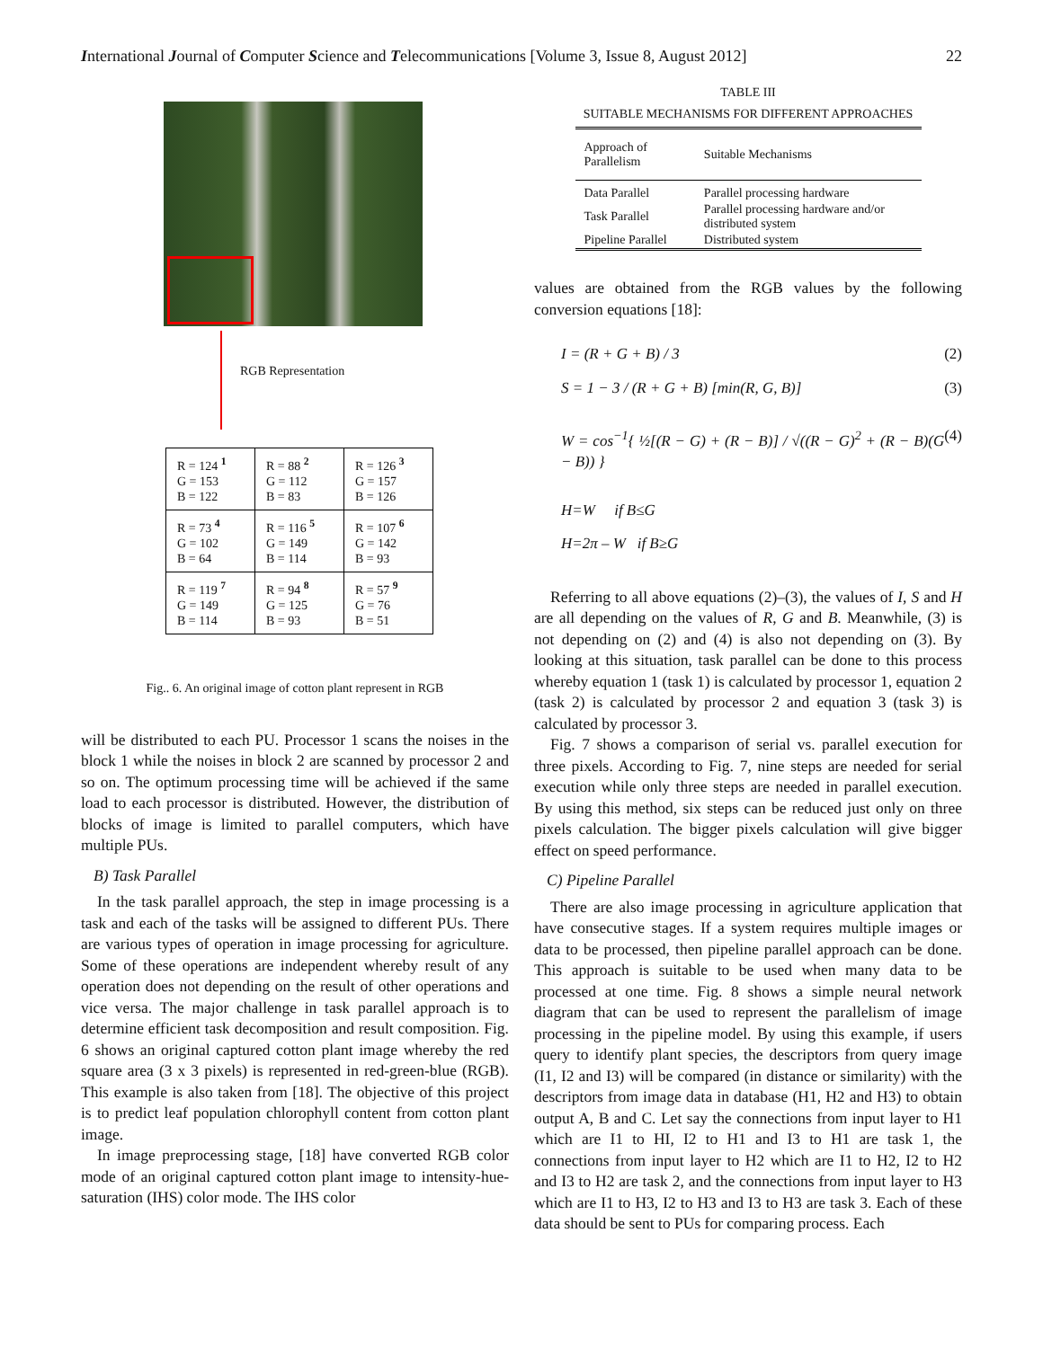International Journal of Computer Science and Telecommunications [Volume 3, Issue 8, August 2012] 22
RGB Representation
| R = 124 <sup>1</sup> G = 153 B = 122 | R = 88 <sup>2</sup> G = 112 B = 83 | R = 126 <sup>3</sup> G = 157 B = 126 |
| R = 73 <sup>4</sup> G = 102 B = 64 | R = 116 <sup>5</sup> G = 149 B = 114 | R = 107 <sup>6</sup> G = 142 B = 93 |
| R = 119 <sup>7</sup> G = 149 B = 114 | R = 94 <sup>8</sup> G = 125 B = 93 | R = 57 <sup>9</sup> G = 76 B = 51 |
Fig.. 6. An original image of cotton plant represent in RGB
will be distributed to each PU. Processor 1 scans the noises in the block 1 while the noises in block 2 are scanned by processor 2 and so on. The optimum processing time will be achieved if the same load to each processor is distributed. However, the distribution of blocks of image is limited to parallel computers, which have multiple PUs.
B) Task Parallel
In the task parallel approach, the step in image processing is a task and each of the tasks will be assigned to different PUs. There are various types of operation in image processing for agriculture. Some of these operations are independent whereby result of any operation does not depending on the result of other operations and vice versa. The major challenge in task parallel approach is to determine efficient task decomposition and result composition. Fig. 6 shows an original captured cotton plant image whereby the red square area (3 x 3 pixels) is represented in red-green-blue (RGB). This example is also taken from [18]. The objective of this project is to predict leaf population chlorophyll content from cotton plant image.
In image preprocessing stage, [18] have converted RGB color mode of an original captured cotton plant image to intensity-hue-saturation (IHS) color mode. The IHS color
TABLE III
SUITABLE MECHANISMS FOR DIFFERENT APPROACHES
| Approach of Parallelism | Suitable Mechanisms |
| --- | --- |
| Data Parallel | Parallel processing hardware |
| Task Parallel | Parallel processing hardware and/or distributed system |
| Pipeline Parallel | Distributed system |
values are obtained from the RGB values by the following conversion equations [18]:
I = (R + G + B) / 3 (2)
S = 1 − 3 / (R + G + B) [min(R, G, B)] (3)
W = cos<sup>−1</sup>{ ½[(R − G) + (R − B)] / √((R − G)<sup>2</sup> + (R − B)(G − B)) } (4)
H=W if B≤G
H=2π – W if B≥G
Referring to all above equations (2)–(3), the values of I, S and H are all depending on the values of R, G and B. Meanwhile, (3) is not depending on (2) and (4) is also not depending on (3). By looking at this situation, task parallel can be done to this process whereby equation 1 (task 1) is calculated by processor 1, equation 2 (task 2) is calculated by processor 2 and equation 3 (task 3) is calculated by processor 3.
Fig. 7 shows a comparison of serial vs. parallel execution for three pixels. According to Fig. 7, nine steps are needed for serial execution while only three steps are needed in parallel execution. By using this method, six steps can be reduced just only on three pixels calculation. The bigger pixels calculation will give bigger effect on speed performance.
C) Pipeline Parallel
There are also image processing in agriculture application that have consecutive stages. If a system requires multiple images or data to be processed, then pipeline parallel approach can be done. This approach is suitable to be used when many data to be processed at one time. Fig. 8 shows a simple neural network diagram that can be used to represent the parallelism of image processing in the pipeline model. By using this example, if users query to identify plant species, the descriptors from query image (I1, I2 and I3) will be compared (in distance or similarity) with the descriptors from image data in database (H1, H2 and H3) to obtain output A, B and C. Let say the connections from input layer to H1 which are I1 to HI, I2 to H1 and I3 to H1 are task 1, the connections from input layer to H2 which are I1 to H2, I2 to H2 and I3 to H2 are task 2, and the connections from input layer to H3 which are I1 to H3, I2 to H3 and I3 to H3 are task 3. Each of these data should be sent to PUs for comparing process. Each